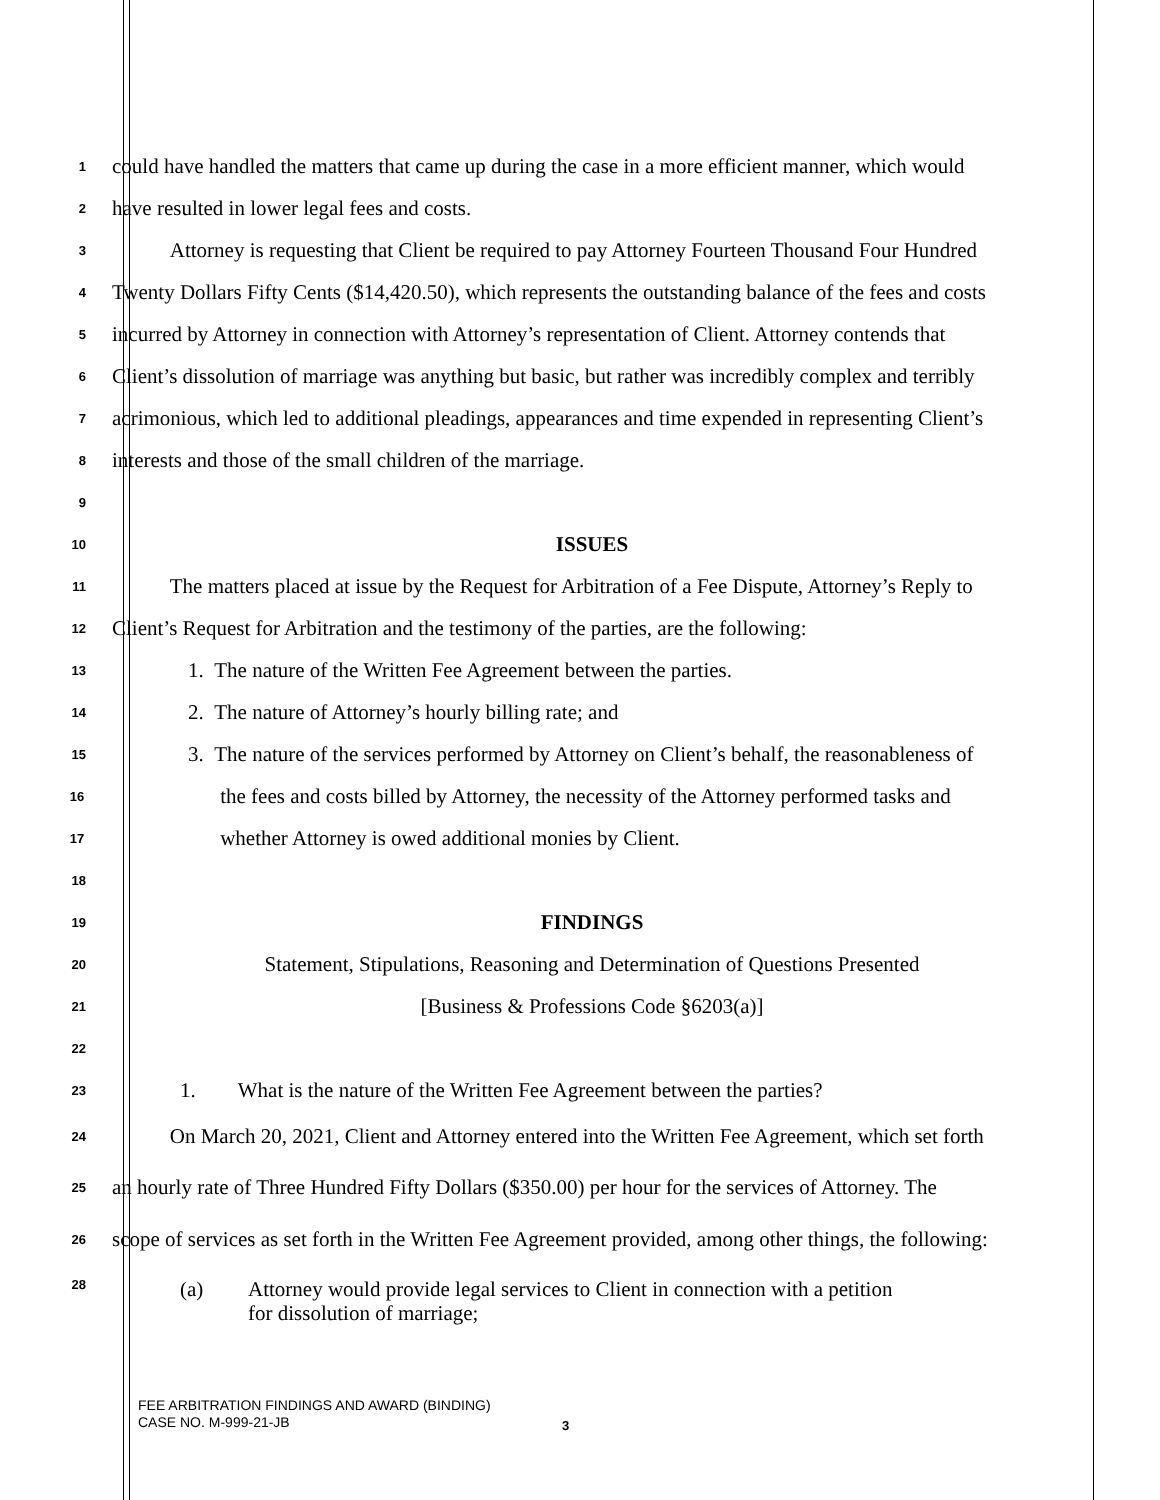1
could have handled the matters that came up during the case in a more efficient manner, which would
2
have resulted in lower legal fees and costs.
3
Attorney is requesting that Client be required to pay Attorney Fourteen Thousand Four Hundred
4
Twenty Dollars Fifty Cents ($14,420.50), which represents the outstanding balance of the fees and costs
5
incurred by Attorney in connection with Attorney’s representation of Client. Attorney contends that
6
Client’s dissolution of marriage was anything but basic, but rather was incredibly complex and terribly
7
acrimonious, which led to additional pleadings, appearances and time expended in representing Client’s
8
interests and those of the small children of the marriage.
9
10
ISSUES
11
The matters placed at issue by the Request for Arbitration of a Fee Dispute, Attorney’s Reply to
12
Client’s Request for Arbitration and the testimony of the parties, are the following:
13
1. The nature of the Written Fee Agreement between the parties.
14
2. The nature of Attorney’s hourly billing rate; and
15
3. The nature of the services performed by Attorney on Client’s behalf, the reasonableness of
16
the fees and costs billed by Attorney, the necessity of the Attorney performed tasks and
17
whether Attorney is owed additional monies by Client.
18
19
FINDINGS
20
Statement, Stipulations, Reasoning and Determination of Questions Presented
21
[Business & Professions Code §6203(a)]
22
23
1. What is the nature of the Written Fee Agreement between the parties?
24
On March 20, 2021, Client and Attorney entered into the Written Fee Agreement, which set forth
25
an hourly rate of Three Hundred Fifty Dollars ($350.00) per hour for the services of Attorney. The
26
scope of services as set forth in the Written Fee Agreement provided, among other things, the following:
28
(a) Attorney would provide legal services to Client in connection with a petition
for dissolution of marriage;
FEE ARBITRATION FINDINGS AND AWARD (BINDING)
CASE NO. M-999-21-JB
3